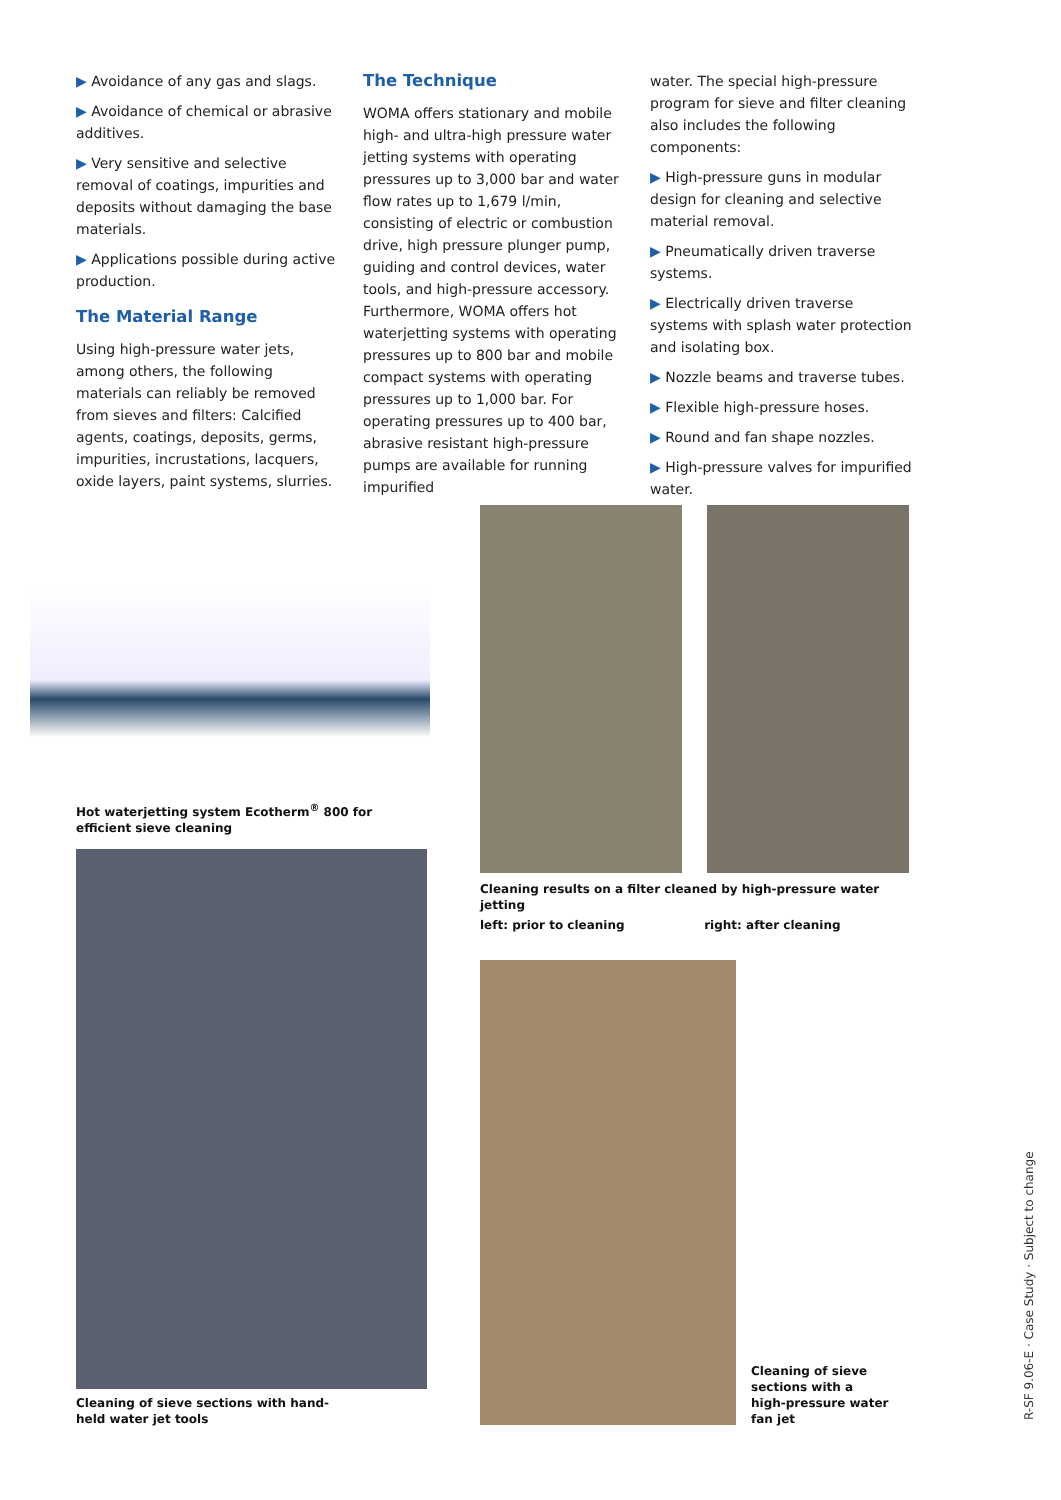▶ Avoidance of any gas and slags.
▶ Avoidance of chemical or abrasive additives.
▶ Very sensitive and selective removal of coatings, impurities and deposits without damaging the base materials.
▶ Applications possible during active production.
The Material Range
Using high-pressure water jets, among others, the following materials can reliably be removed from sieves and filters: Calcified agents, coatings, deposits, germs, impurities, incrustations, lacquers, oxide layers, paint systems, slurries.
The Technique
WOMA offers stationary and mobile high- and ultra-high pressure water jetting systems with operating pressures up to 3,000 bar and water flow rates up to 1,679 l/min, consisting of electric or combustion drive, high pressure plunger pump, guiding and control devices, water tools, and high-pressure accessory. Furthermore, WOMA offers hot waterjetting systems with operating pressures up to 800 bar and mobile compact systems with operating pressures up to 1,000 bar. For operating pressures up to 400 bar, abrasive resistant high-pressure pumps are available for running impurified
water. The special high-pressure program for sieve and filter cleaning also includes the following components:
▶ High-pressure guns in modular design for cleaning and selective material removal.
▶ Pneumatically driven traverse systems.
▶ Electrically driven traverse systems with splash water protection and isolating box.
▶ Nozzle beams and traverse tubes.
▶ Flexible high-pressure hoses.
▶ Round and fan shape nozzles.
▶ High-pressure valves for impurified water.
Hot waterjetting system Ecotherm<sup>®</sup> 800 for efficient sieve cleaning
Cleaning of sieve sections with hand-held water jet tools
Cleaning results on a filter cleaned by high-pressure water jetting
left: prior to cleaning right: after cleaning
Cleaning of sieve sections with a high-pressure water fan jet
R-SF 9.06-E · Case Study · Subject to change